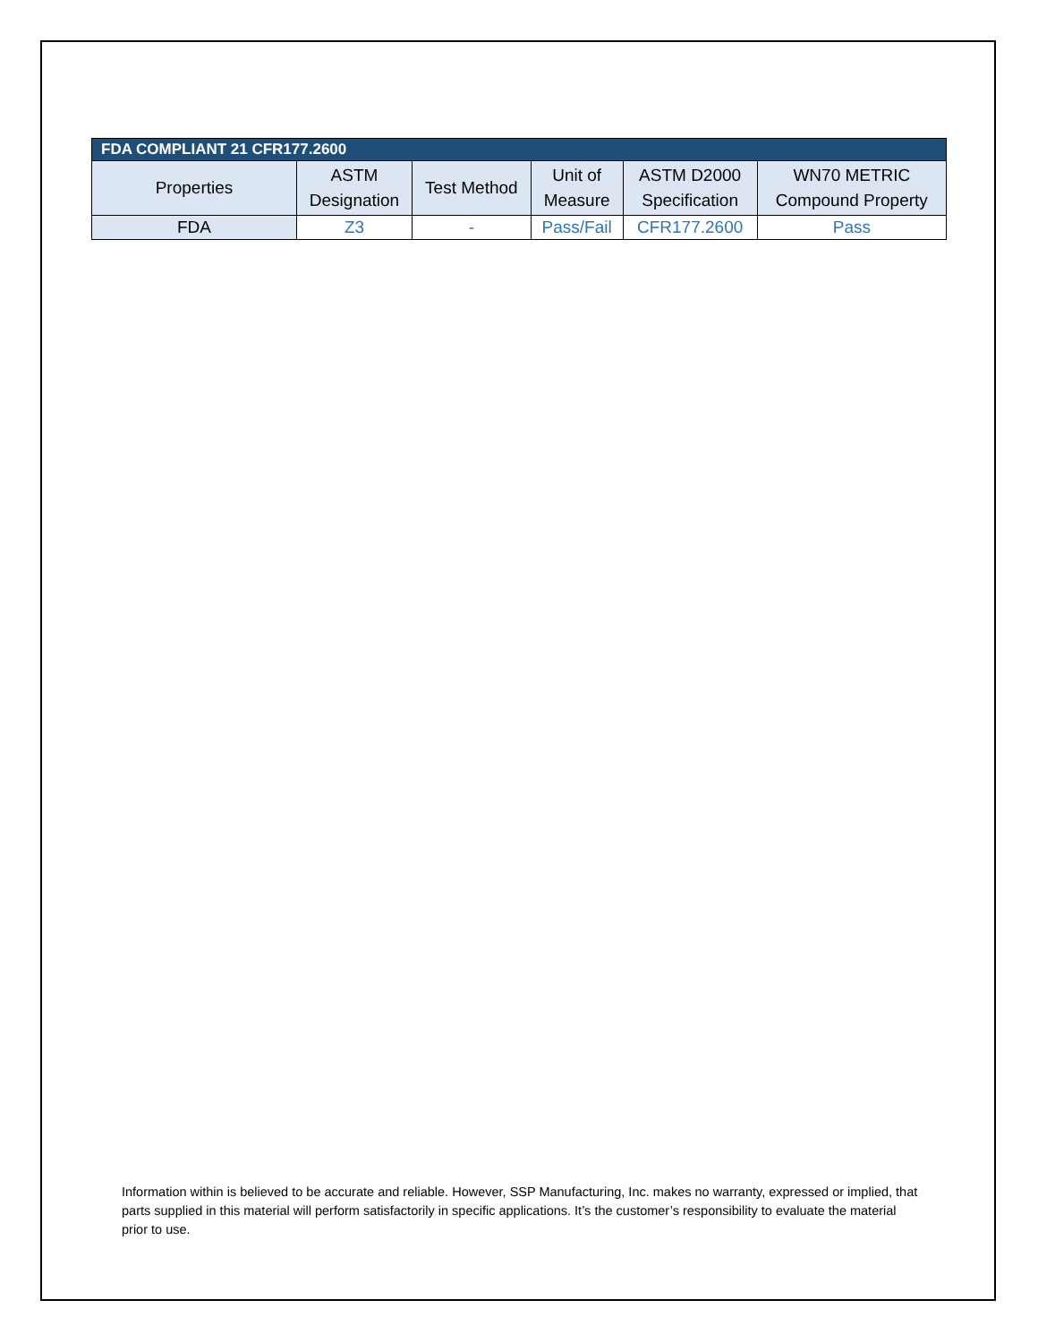| FDA COMPLIANT 21 CFR177.2600 | | | | | |
| --- | --- | --- | --- | --- | --- |
| Properties | ASTM Designation | Test Method | Unit of Measure | ASTM D2000 Specification | WN70 METRIC Compound Property |
| FDA | Z3 | - | Pass/Fail | CFR177.2600 | Pass |
Information within is believed to be accurate and reliable. However, SSP Manufacturing, Inc. makes no warranty, expressed or implied, that parts supplied in this material will perform satisfactorily in specific applications. It’s the customer’s responsibility to evaluate the material prior to use.